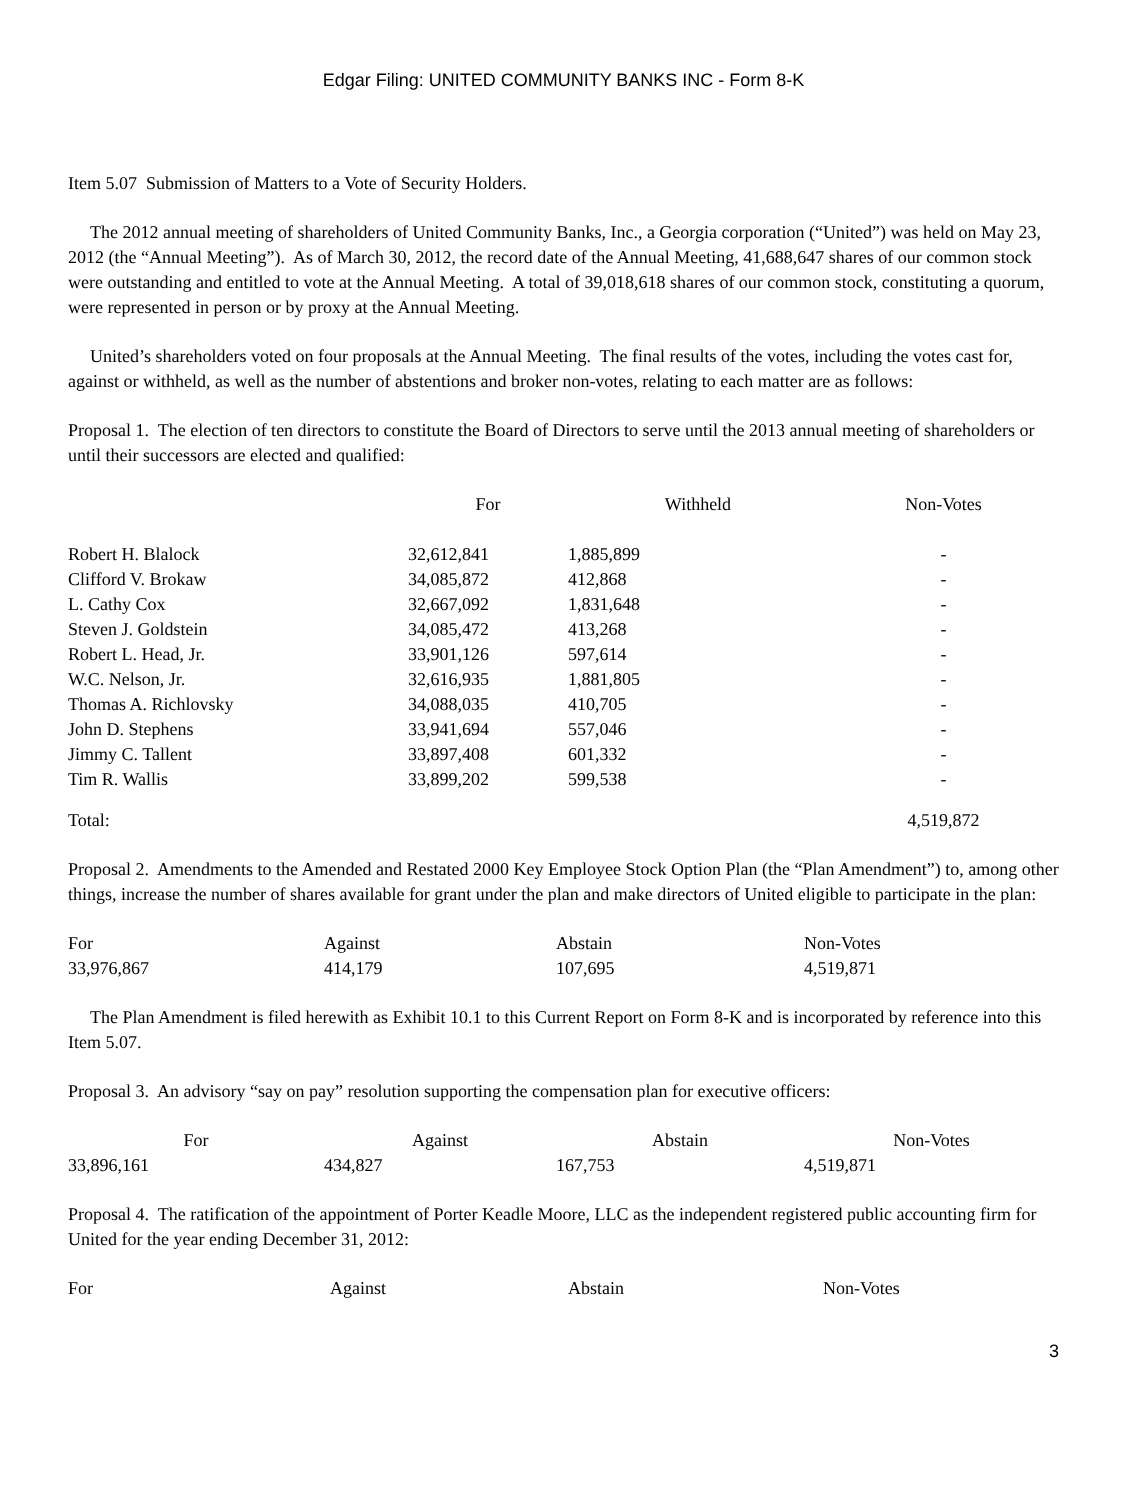Edgar Filing: UNITED COMMUNITY BANKS INC - Form 8-K
Item 5.07 Submission of Matters to a Vote of Security Holders.
The 2012 annual meeting of shareholders of United Community Banks, Inc., a Georgia corporation (“United”) was held on May 23, 2012 (the “Annual Meeting”). As of March 30, 2012, the record date of the Annual Meeting, 41,688,647 shares of our common stock were outstanding and entitled to vote at the Annual Meeting. A total of 39,018,618 shares of our common stock, constituting a quorum, were represented in person or by proxy at the Annual Meeting.
United’s shareholders voted on four proposals at the Annual Meeting. The final results of the votes, including the votes cast for, against or withheld, as well as the number of abstentions and broker non-votes, relating to each matter are as follows:
Proposal 1. The election of ten directors to constitute the Board of Directors to serve until the 2013 annual meeting of shareholders or until their successors are elected and qualified:
| | For | Withheld | Non-Votes |
| --- | --- | --- | --- |
| Robert H. Blalock | 32,612,841 | 1,885,899 | - |
| Clifford V. Brokaw | 34,085,872 | 412,868 | - |
| L. Cathy Cox | 32,667,092 | 1,831,648 | - |
| Steven J. Goldstein | 34,085,472 | 413,268 | - |
| Robert L. Head, Jr. | 33,901,126 | 597,614 | - |
| W.C. Nelson, Jr. | 32,616,935 | 1,881,805 | - |
| Thomas A. Richlovsky | 34,088,035 | 410,705 | - |
| John D. Stephens | 33,941,694 | 557,046 | - |
| Jimmy C. Tallent | 33,897,408 | 601,332 | - |
| Tim R. Wallis | 33,899,202 | 599,538 | - |
| Total: | | | 4,519,872 |
Proposal 2. Amendments to the Amended and Restated 2000 Key Employee Stock Option Plan (the “Plan Amendment”) to, among other things, increase the number of shares available for grant under the plan and make directors of United eligible to participate in the plan:
| For | Against | Abstain | Non-Votes |
| --- | --- | --- | --- |
| 33,976,867 | 414,179 | 107,695 | 4,519,871 |
The Plan Amendment is filed herewith as Exhibit 10.1 to this Current Report on Form 8-K and is incorporated by reference into this Item 5.07.
Proposal 3. An advisory “say on pay” resolution supporting the compensation plan for executive officers:
| For | Against | Abstain | Non-Votes |
| --- | --- | --- | --- |
| 33,896,161 | 434,827 | 167,753 | 4,519,871 |
Proposal 4. The ratification of the appointment of Porter Keadle Moore, LLC as the independent registered public accounting firm for United for the year ending December 31, 2012:
| For | Against | Abstain | Non-Votes |
| --- | --- | --- | --- |
3